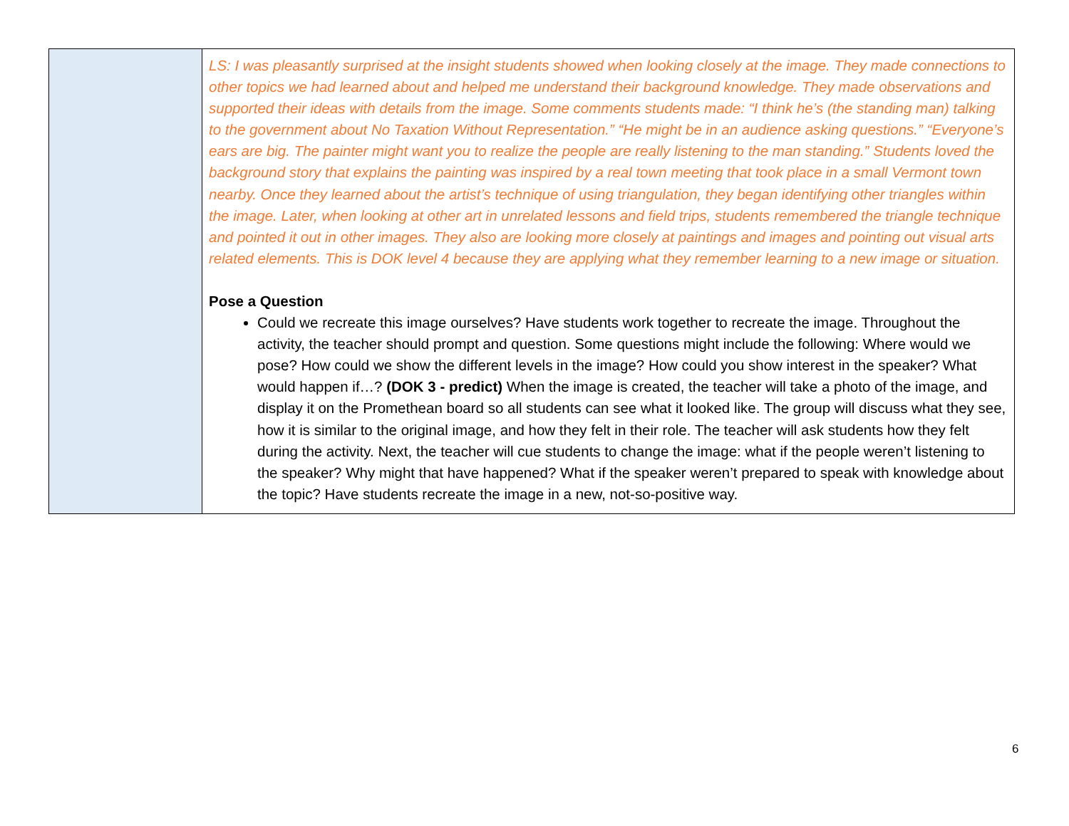| | LS: I was pleasantly surprised at the insight students showed when looking closely at the image. They made connections to other topics we had learned about and helped me understand their background knowledge. They made observations and supported their ideas with details from the image. Some comments students made: “I think he’s (the standing man) talking to the government about No Taxation Without Representation.” “He might be in an audience asking questions.” “Everyone’s ears are big. The painter might want you to realize the people are really listening to the man standing.” Students loved the background story that explains the painting was inspired by a real town meeting that took place in a small Vermont town nearby. Once they learned about the artist’s technique of using triangulation, they began identifying other triangles within the image. Later, when looking at other art in unrelated lessons and field trips, students remembered the triangle technique and pointed it out in other images. They also are looking more closely at paintings and images and pointing out visual arts related elements. This is DOK level 4 because they are applying what they remember learning to a new image or situation. Pose a Question Could we recreate this image ourselves? Have students work together to recreate the image. Throughout the activity, the teacher should prompt and question. Some questions might include the following: Where would we pose? How could we show the different levels in the image? How could you show interest in the speaker? What would happen if…? (DOK 3 - predict) When the image is created, the teacher will take a photo of the image, and display it on the Promethean board so all students can see what it looked like. The group will discuss what they see, how it is similar to the original image, and how they felt in their role. The teacher will ask students how they felt during the activity. Next, the teacher will cue students to change the image: what if the people weren’t listening to the speaker? Why might that have happened? What if the speaker weren’t prepared to speak with knowledge about the topic? Have students recreate the image in a new, not-so-positive way. |
6